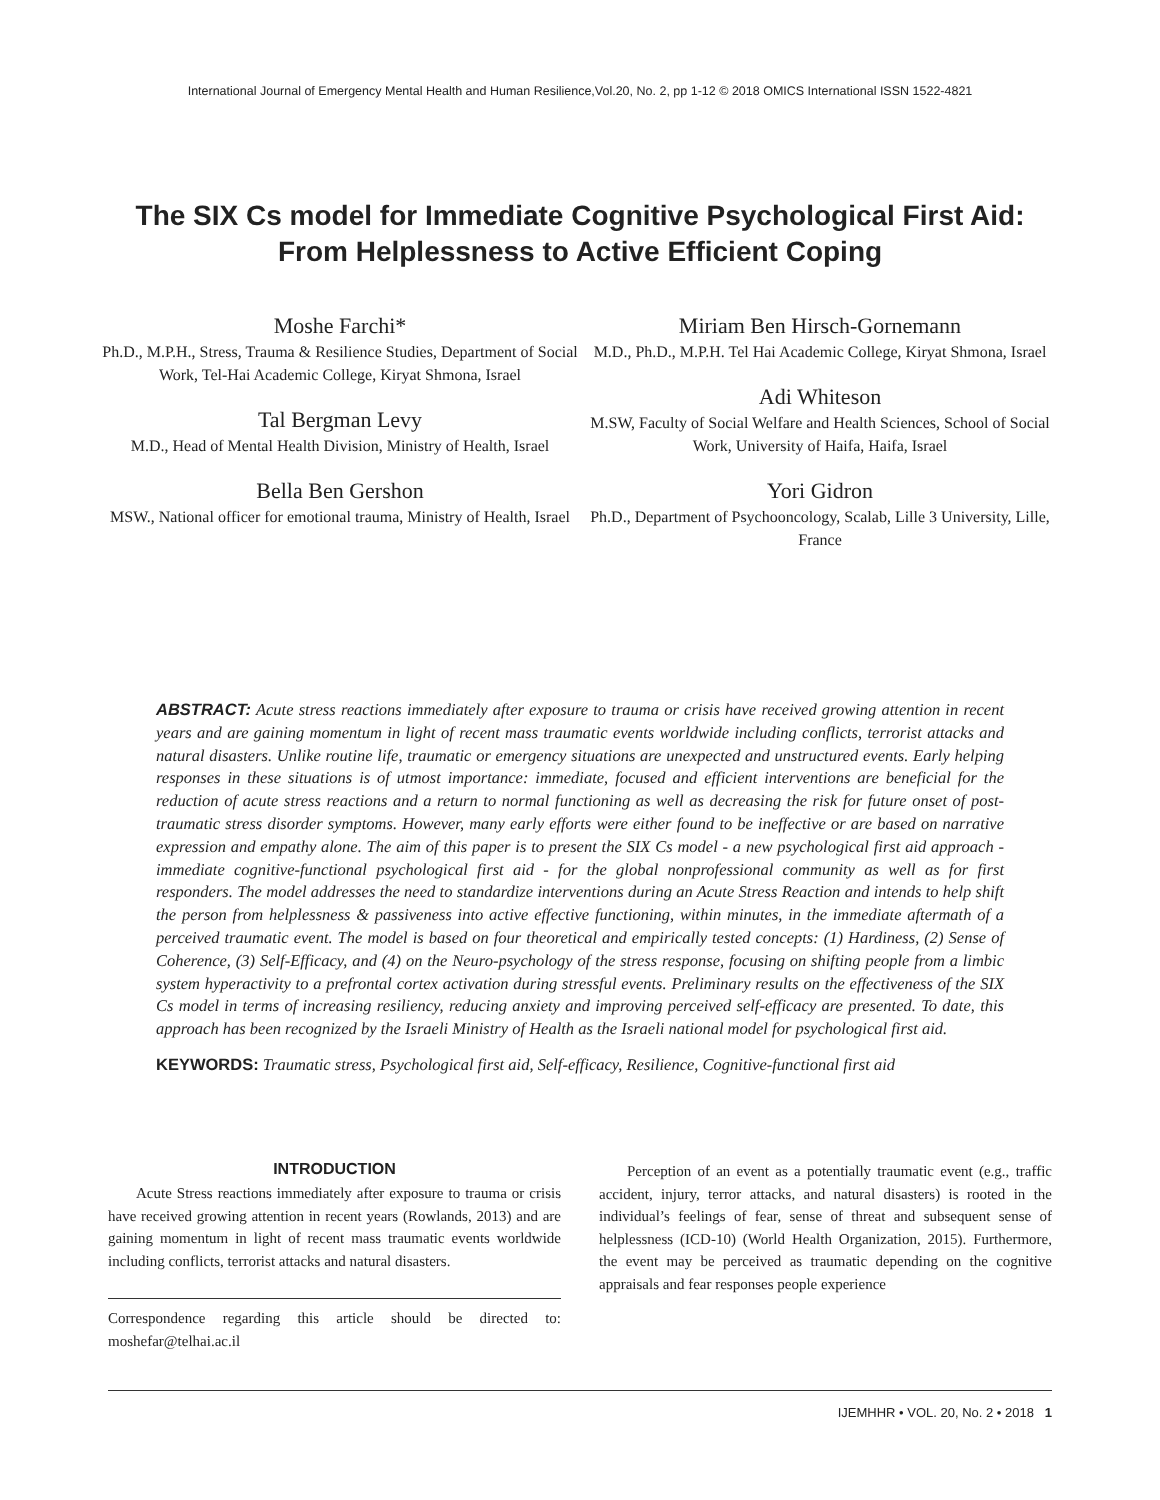International Journal of Emergency Mental Health and Human Resilience,Vol.20, No. 2, pp 1-12 © 2018 OMICS International ISSN 1522-4821
The SIX Cs model for Immediate Cognitive Psychological First Aid: From Helplessness to Active Efficient Coping
Moshe Farchi*
Ph.D., M.P.H., Stress, Trauma & Resilience Studies, Department of Social Work, Tel-Hai Academic College, Kiryat Shmona, Israel
Tal Bergman Levy
M.D., Head of Mental Health Division, Ministry of Health, Israel
Bella Ben Gershon
MSW., National officer for emotional trauma, Ministry of Health, Israel
Miriam Ben Hirsch-Gornemann
M.D., Ph.D., M.P.H. Tel Hai Academic College, Kiryat Shmona, Israel
Adi Whiteson
M.SW, Faculty of Social Welfare and Health Sciences, School of Social Work, University of Haifa, Haifa, Israel
Yori Gidron
Ph.D., Department of Psychooncology, Scalab, Lille 3 University, Lille, France
ABSTRACT: Acute stress reactions immediately after exposure to trauma or crisis have received growing attention in recent years and are gaining momentum in light of recent mass traumatic events worldwide including conflicts, terrorist attacks and natural disasters. Unlike routine life, traumatic or emergency situations are unexpected and unstructured events. Early helping responses in these situations is of utmost importance: immediate, focused and efficient interventions are beneficial for the reduction of acute stress reactions and a return to normal functioning as well as decreasing the risk for future onset of post-traumatic stress disorder symptoms. However, many early efforts were either found to be ineffective or are based on narrative expression and empathy alone. The aim of this paper is to present the SIX Cs model - a new psychological first aid approach - immediate cognitive-functional psychological first aid - for the global nonprofessional community as well as for first responders. The model addresses the need to standardize interventions during an Acute Stress Reaction and intends to help shift the person from helplessness & passiveness into active effective functioning, within minutes, in the immediate aftermath of a perceived traumatic event. The model is based on four theoretical and empirically tested concepts: (1) Hardiness, (2) Sense of Coherence, (3) Self-Efficacy, and (4) on the Neuro-psychology of the stress response, focusing on shifting people from a limbic system hyperactivity to a prefrontal cortex activation during stressful events. Preliminary results on the effectiveness of the SIX Cs model in terms of increasing resiliency, reducing anxiety and improving perceived self-efficacy are presented. To date, this approach has been recognized by the Israeli Ministry of Health as the Israeli national model for psychological first aid.
KEYWORDS: Traumatic stress, Psychological first aid, Self-efficacy, Resilience, Cognitive-functional first aid
INTRODUCTION
Acute Stress reactions immediately after exposure to trauma or crisis have received growing attention in recent years (Rowlands, 2013) and are gaining momentum in light of recent mass traumatic events worldwide including conflicts, terrorist attacks and natural disasters.
Correspondence regarding this article should be directed to: moshefar@telhai.ac.il
Perception of an event as a potentially traumatic event (e.g., traffic accident, injury, terror attacks, and natural disasters) is rooted in the individual’s feelings of fear, sense of threat and subsequent sense of helplessness (ICD-10) (World Health Organization, 2015). Furthermore, the event may be perceived as traumatic depending on the cognitive appraisals and fear responses people experience
IJEMHHR • VOL. 20, No. 2 • 2018 1